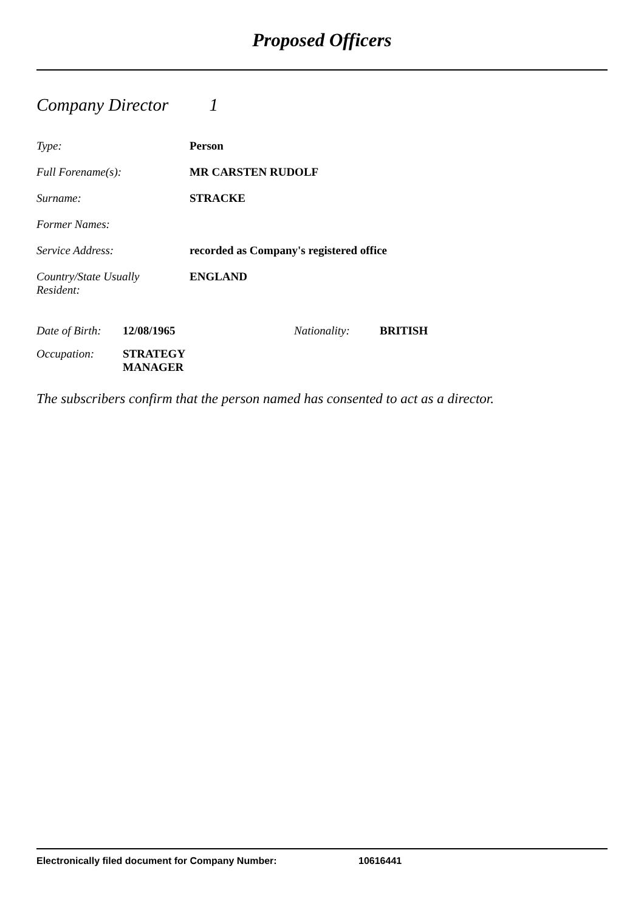Proposed Officers
Company Director 1
Type: Person
Full Forename(s): MR CARSTEN RUDOLF
Surname: STRACKE
Former Names:
Service Address: recorded as Company's registered office
Country/State Usually
Resident:
ENGLAND
Date of Birth:
12/08/1965 Nationality: BRITISH
Occupation: STRATEGY
MANAGER
The subscribers confirm that the person named has consented to act as a director.
Electronically filed document for Company Number: 10616441